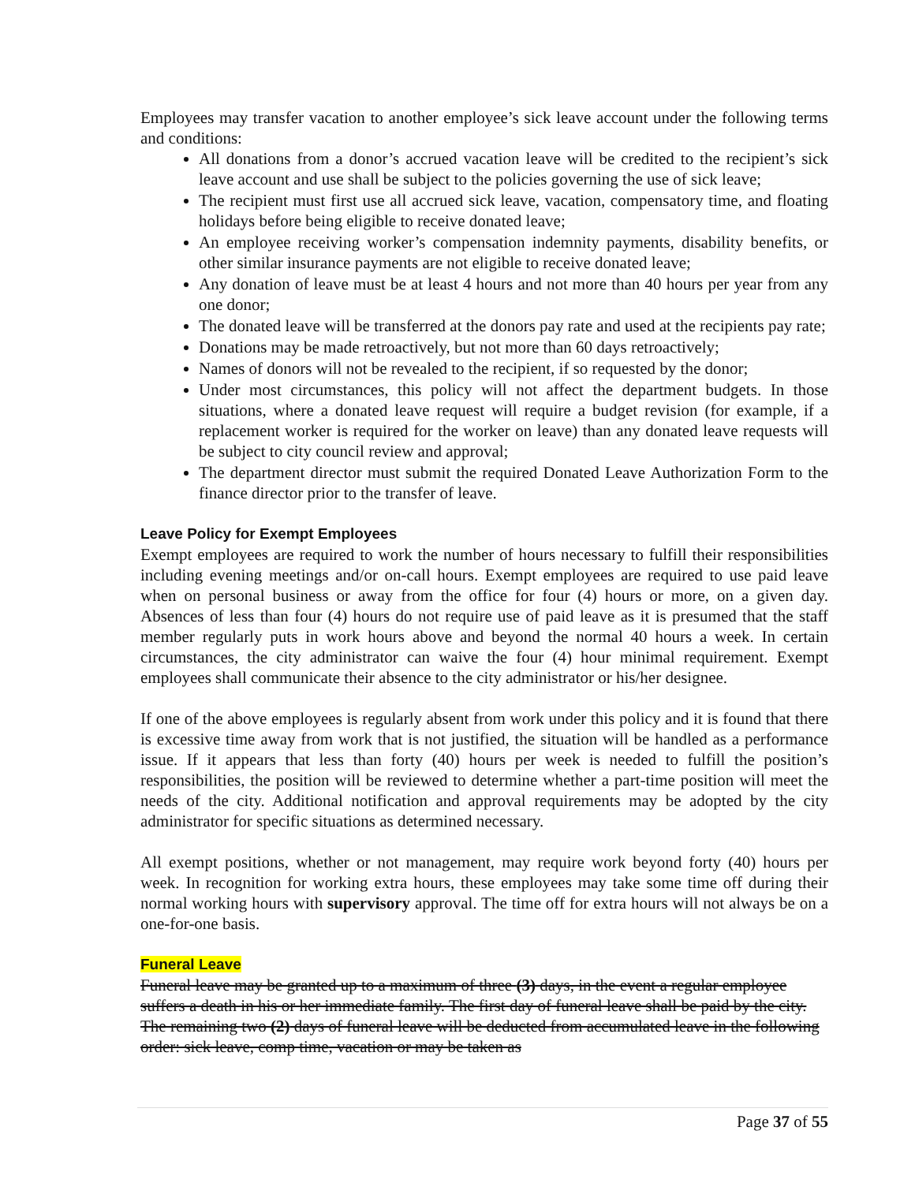Employees may transfer vacation to another employee’s sick leave account under the following terms and conditions:
All donations from a donor’s accrued vacation leave will be credited to the recipient’s sick leave account and use shall be subject to the policies governing the use of sick leave;
The recipient must first use all accrued sick leave, vacation, compensatory time, and floating holidays before being eligible to receive donated leave;
An employee receiving worker’s compensation indemnity payments, disability benefits, or other similar insurance payments are not eligible to receive donated leave;
Any donation of leave must be at least 4 hours and not more than 40 hours per year from any one donor;
The donated leave will be transferred at the donors pay rate and used at the recipients pay rate;
Donations may be made retroactively, but not more than 60 days retroactively;
Names of donors will not be revealed to the recipient, if so requested by the donor;
Under most circumstances, this policy will not affect the department budgets. In those situations, where a donated leave request will require a budget revision (for example, if a replacement worker is required for the worker on leave) than any donated leave requests will be subject to city council review and approval;
The department director must submit the required Donated Leave Authorization Form to the finance director prior to the transfer of leave.
Leave Policy for Exempt Employees
Exempt employees are required to work the number of hours necessary to fulfill their responsibilities including evening meetings and/or on-call hours. Exempt employees are required to use paid leave when on personal business or away from the office for four (4) hours or more, on a given day. Absences of less than four (4) hours do not require use of paid leave as it is presumed that the staff member regularly puts in work hours above and beyond the normal 40 hours a week. In certain circumstances, the city administrator can waive the four (4) hour minimal requirement. Exempt employees shall communicate their absence to the city administrator or his/her designee.
If one of the above employees is regularly absent from work under this policy and it is found that there is excessive time away from work that is not justified, the situation will be handled as a performance issue. If it appears that less than forty (40) hours per week is needed to fulfill the position’s responsibilities, the position will be reviewed to determine whether a part-time position will meet the needs of the city. Additional notification and approval requirements may be adopted by the city administrator for specific situations as determined necessary.
All exempt positions, whether or not management, may require work beyond forty (40) hours per week. In recognition for working extra hours, these employees may take some time off during their normal working hours with supervisory approval. The time off for extra hours will not always be on a one-for-one basis.
Funeral Leave
Funeral leave may be granted up to a maximum of three (3) days, in the event a regular employee suffers a death in his or her immediate family. The first day of funeral leave shall be paid by the city. The remaining two (2) days of funeral leave will be deducted from accumulated leave in the following order: sick leave, comp time, vacation or may be taken as
Page 37 of 55